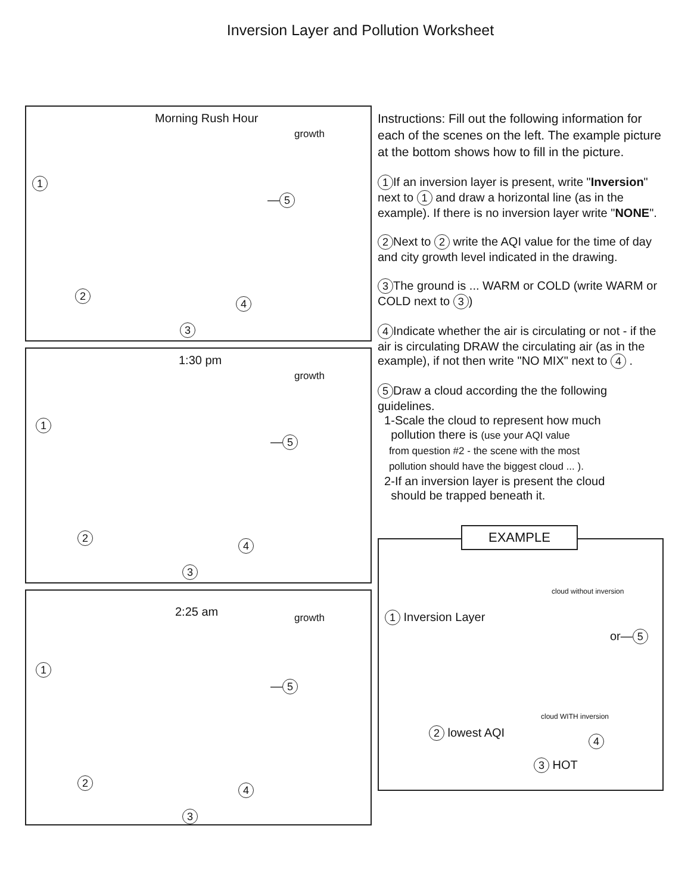Inversion Layer and Pollution Worksheet
Morning Rush Hour
growth
1
— 5
2
4
3
1:30 pm
growth
1
— 5
2
4
3
2:25 am growth
1
— 5
2
4
3
Instructions: Fill out the following information for each of the scenes on the left. The example picture at the bottom shows how to fill in the picture.
1 If an inversion layer is present, write "Inversion" next to 1 and draw a horizontal line (as in the example). If there is no inversion layer write "NONE".
2 Next to 2 write the AQI value for the time of day and city growth level indicated in the drawing.
3 The ground is ... WARM or COLD (write WARM or COLD next to 3)
4 Indicate whether the air is circulating or not - if the air is circulating DRAW the circulating air (as in the example), if not then write "NO MIX" next to 4 .
5 Draw a cloud according the the following guidelines.
1-Scale the cloud to represent how much
pollution there is (use your AQI value
from question #2 - the scene with the most
pollution should have the biggest cloud ... ).
2-If an inversion layer is present the cloud
should be trapped beneath it.
EXAMPLE
cloud without inversion
1 Inversion Layer
or— 5
cloud WITH inversion
2 lowest AQI
4
3 HOT